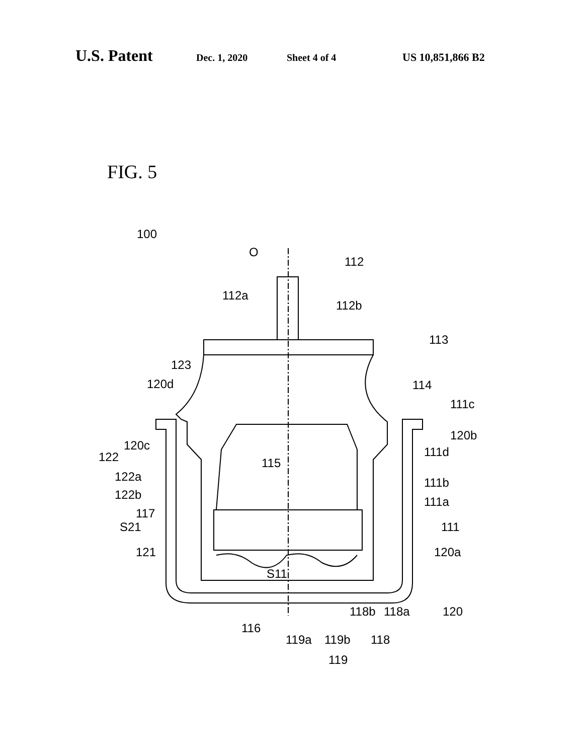U.S. Patent Dec. 1, 2020 Sheet 4 of 4 US 10,851,866 B2
FIG. 5
100
O
112
112a
112b
113
123
120d
114
111c
120b
120c
122
122a
122b
111d
115
111b
117
111a
S21
111
121
120a
S11
120
116
118b
118a
119a
119b
118
119